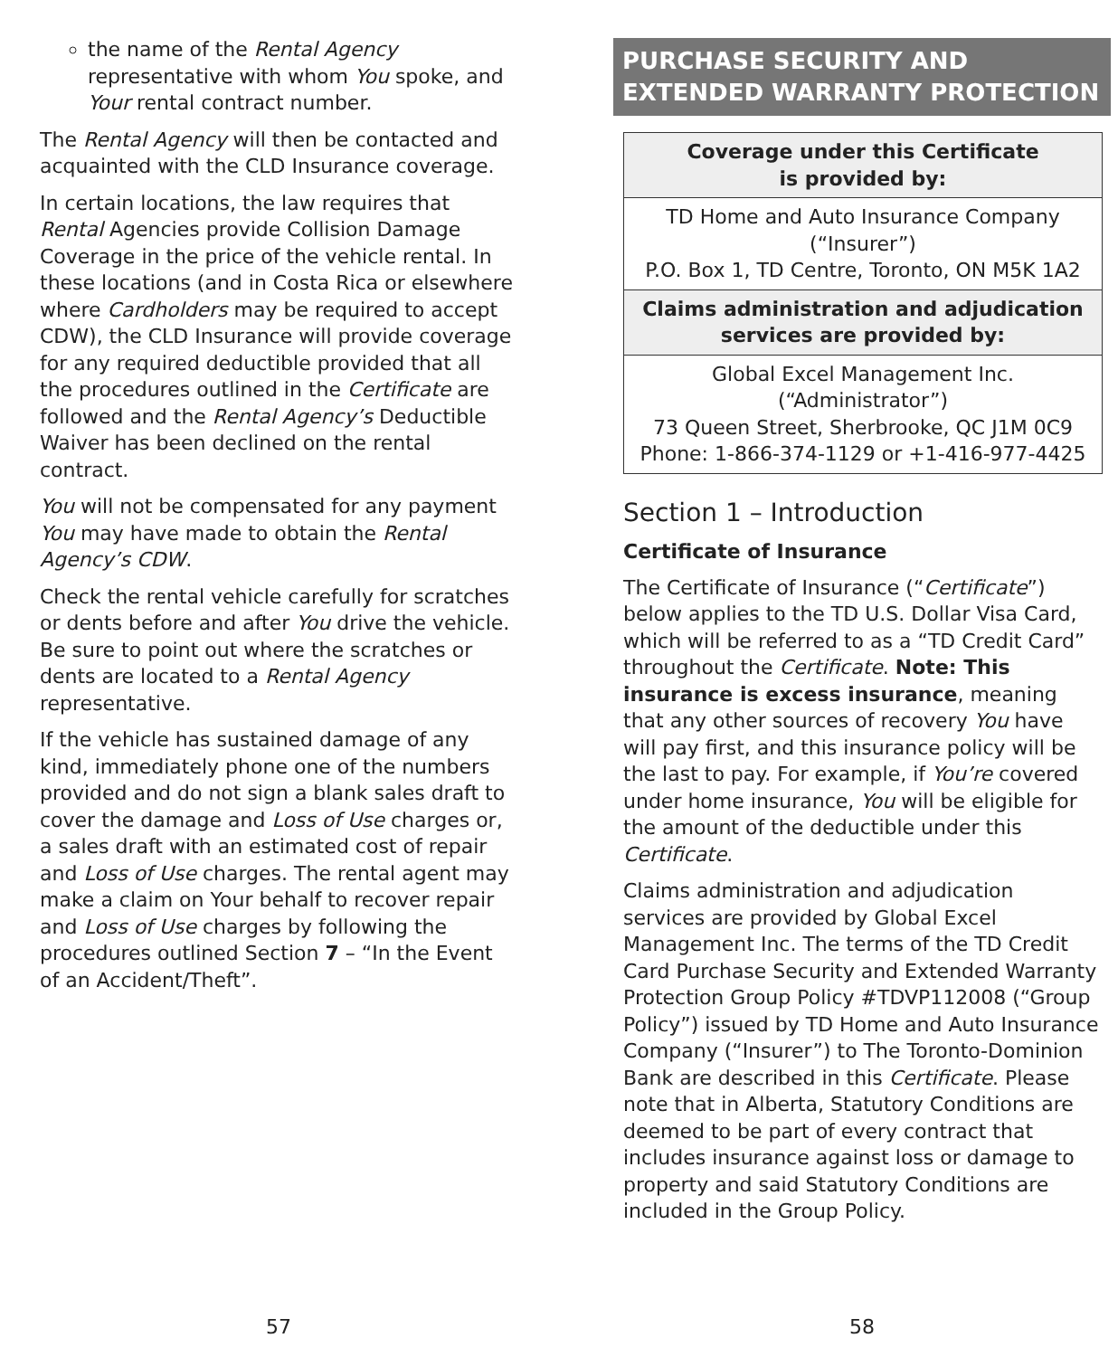the name of the Rental Agency representative with whom You spoke, and Your rental contract number.
The Rental Agency will then be contacted and acquainted with the CLD Insurance coverage.
In certain locations, the law requires that Rental Agencies provide Collision Damage Coverage in the price of the vehicle rental. In these locations (and in Costa Rica or elsewhere where Cardholders may be required to accept CDW), the CLD Insurance will provide coverage for any required deductible provided that all the procedures outlined in the Certificate are followed and the Rental Agency’s Deductible Waiver has been declined on the rental contract.
You will not be compensated for any payment You may have made to obtain the Rental Agency’s CDW.
Check the rental vehicle carefully for scratches or dents before and after You drive the vehicle. Be sure to point out where the scratches or dents are located to a Rental Agency representative.
If the vehicle has sustained damage of any kind, immediately phone one of the numbers provided and do not sign a blank sales draft to cover the damage and Loss of Use charges or, a sales draft with an estimated cost of repair and Loss of Use charges. The rental agent may make a claim on Your behalf to recover repair and Loss of Use charges by following the procedures outlined Section 7 – “In the Event of an Accident/Theft”.
57
PURCHASE SECURITY AND EXTENDED WARRANTY PROTECTION
| Coverage under this Certificate is provided by: |
| TD Home and Auto Insurance Company (“Insurer”) P.O. Box 1, TD Centre, Toronto, ON M5K 1A2 |
| Claims administration and adjudication services are provided by: |
| Global Excel Management Inc. (“Administrator”) 73 Queen Street, Sherbrooke, QC J1M 0C9 Phone: 1-866-374-1129 or +1-416-977-4425 |
Section 1 – Introduction
Certificate of Insurance
The Certificate of Insurance (“Certificate”) below applies to the TD U.S. Dollar Visa Card, which will be referred to as a “TD Credit Card” throughout the Certificate. Note: This insurance is excess insurance, meaning that any other sources of recovery You have will pay first, and this insurance policy will be the last to pay. For example, if You’re covered under home insurance, You will be eligible for the amount of the deductible under this Certificate.
Claims administration and adjudication services are provided by Global Excel Management Inc. The terms of the TD Credit Card Purchase Security and Extended Warranty Protection Group Policy #TDVP112008 (“Group Policy”) issued by TD Home and Auto Insurance Company (“Insurer”) to The Toronto-Dominion Bank are described in this Certificate. Please note that in Alberta, Statutory Conditions are deemed to be part of every contract that includes insurance against loss or damage to property and said Statutory Conditions are included in the Group Policy.
58